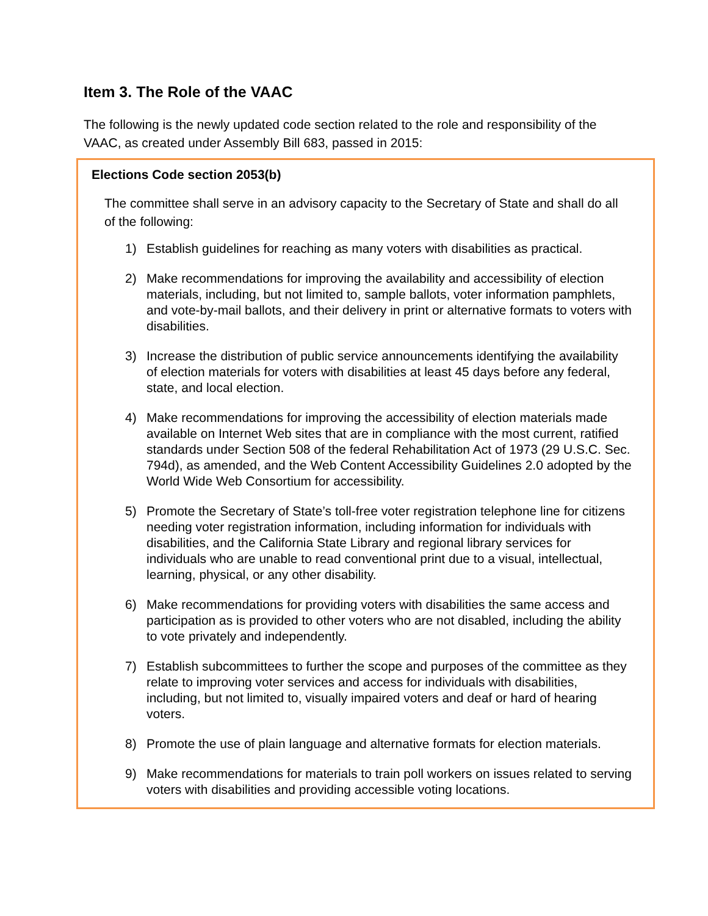Item 3. The Role of the VAAC
The following is the newly updated code section related to the role and responsibility of the VAAC, as created under Assembly Bill 683, passed in 2015:
Elections Code section 2053(b)
The committee shall serve in an advisory capacity to the Secretary of State and shall do all of the following:
1) Establish guidelines for reaching as many voters with disabilities as practical.
2) Make recommendations for improving the availability and accessibility of election materials, including, but not limited to, sample ballots, voter information pamphlets, and vote-by-mail ballots, and their delivery in print or alternative formats to voters with disabilities.
3) Increase the distribution of public service announcements identifying the availability of election materials for voters with disabilities at least 45 days before any federal, state, and local election.
4) Make recommendations for improving the accessibility of election materials made available on Internet Web sites that are in compliance with the most current, ratified standards under Section 508 of the federal Rehabilitation Act of 1973 (29 U.S.C. Sec. 794d), as amended, and the Web Content Accessibility Guidelines 2.0 adopted by the World Wide Web Consortium for accessibility.
5) Promote the Secretary of State’s toll-free voter registration telephone line for citizens needing voter registration information, including information for individuals with disabilities, and the California State Library and regional library services for individuals who are unable to read conventional print due to a visual, intellectual, learning, physical, or any other disability.
6) Make recommendations for providing voters with disabilities the same access and participation as is provided to other voters who are not disabled, including the ability to vote privately and independently.
7) Establish subcommittees to further the scope and purposes of the committee as they relate to improving voter services and access for individuals with disabilities, including, but not limited to, visually impaired voters and deaf or hard of hearing voters.
8) Promote the use of plain language and alternative formats for election materials.
9) Make recommendations for materials to train poll workers on issues related to serving voters with disabilities and providing accessible voting locations.